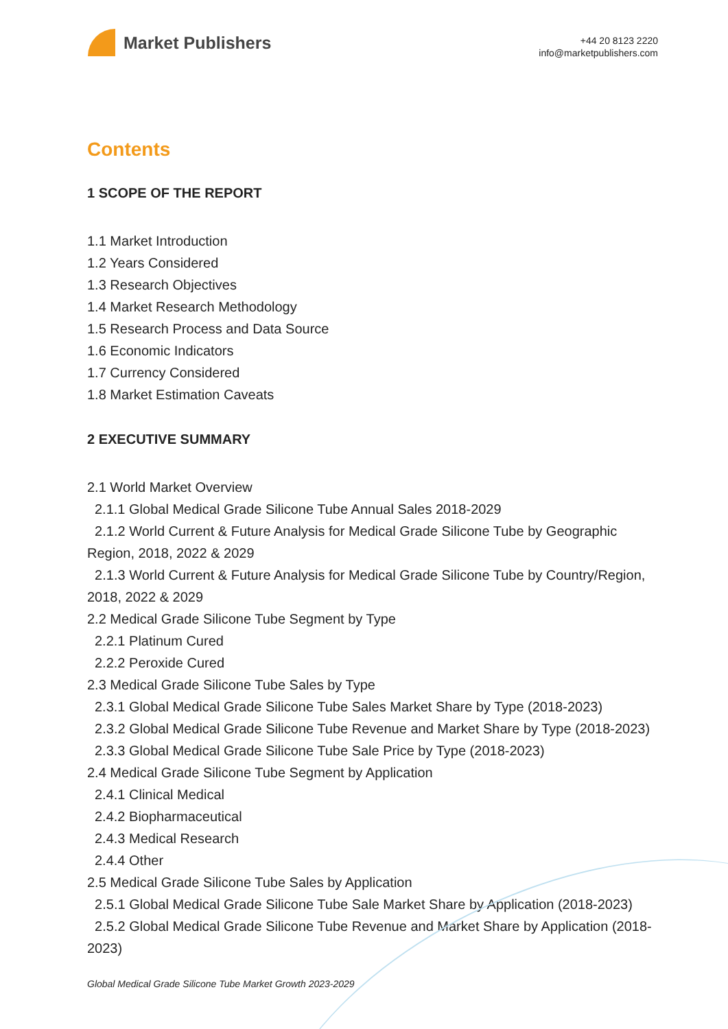Market Publishers
+44 20 8123 2220
info@marketpublishers.com
Contents
1 SCOPE OF THE REPORT
1.1 Market Introduction
1.2 Years Considered
1.3 Research Objectives
1.4 Market Research Methodology
1.5 Research Process and Data Source
1.6 Economic Indicators
1.7 Currency Considered
1.8 Market Estimation Caveats
2 EXECUTIVE SUMMARY
2.1 World Market Overview
2.1.1 Global Medical Grade Silicone Tube Annual Sales 2018-2029
2.1.2 World Current & Future Analysis for Medical Grade Silicone Tube by Geographic Region, 2018, 2022 & 2029
2.1.3 World Current & Future Analysis for Medical Grade Silicone Tube by Country/Region, 2018, 2022 & 2029
2.2 Medical Grade Silicone Tube Segment by Type
2.2.1 Platinum Cured
2.2.2 Peroxide Cured
2.3 Medical Grade Silicone Tube Sales by Type
2.3.1 Global Medical Grade Silicone Tube Sales Market Share by Type (2018-2023)
2.3.2 Global Medical Grade Silicone Tube Revenue and Market Share by Type (2018-2023)
2.3.3 Global Medical Grade Silicone Tube Sale Price by Type (2018-2023)
2.4 Medical Grade Silicone Tube Segment by Application
2.4.1 Clinical Medical
2.4.2 Biopharmaceutical
2.4.3 Medical Research
2.4.4 Other
2.5 Medical Grade Silicone Tube Sales by Application
2.5.1 Global Medical Grade Silicone Tube Sale Market Share by Application (2018-2023)
2.5.2 Global Medical Grade Silicone Tube Revenue and Market Share by Application (2018-2023)
Global Medical Grade Silicone Tube Market Growth 2023-2029